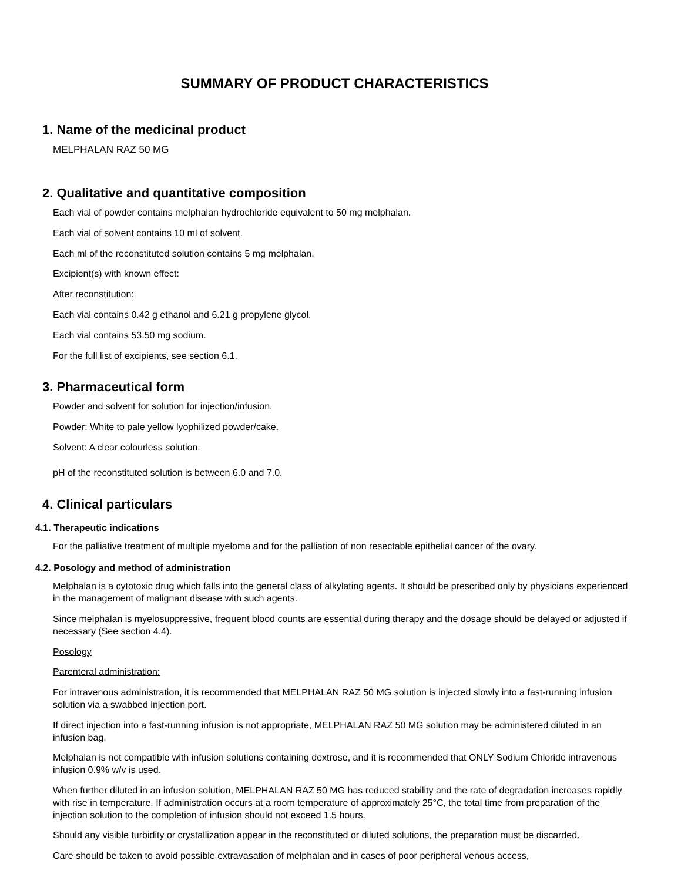SUMMARY OF PRODUCT CHARACTERISTICS
1. Name of the medicinal product
MELPHALAN RAZ 50 MG
2. Qualitative and quantitative composition
Each vial of powder contains melphalan hydrochloride equivalent to 50 mg melphalan.
Each vial of solvent contains 10 ml of solvent.
Each ml of the reconstituted solution contains 5 mg melphalan.
Excipient(s) with known effect:
After reconstitution:
Each vial contains 0.42 g ethanol and 6.21 g propylene glycol.
Each vial contains 53.50 mg sodium.
For the full list of excipients, see section 6.1.
3. Pharmaceutical form
Powder and solvent for solution for injection/infusion.
Powder: White to pale yellow lyophilized powder/cake.
Solvent: A clear colourless solution.
pH of the reconstituted solution is between 6.0 and 7.0.
4. Clinical particulars
4.1. Therapeutic indications
For the palliative treatment of multiple myeloma and for the palliation of non resectable epithelial cancer of the ovary.
4.2. Posology and method of administration
Melphalan is a cytotoxic drug which falls into the general class of alkylating agents. It should be prescribed only by physicians experienced in the management of malignant disease with such agents.
Since melphalan is myelosuppressive, frequent blood counts are essential during therapy and the dosage should be delayed or adjusted if necessary (See section 4.4).
Posology
Parenteral administration:
For intravenous administration, it is recommended that MELPHALAN RAZ 50 MG solution is injected slowly into a fast-running infusion solution via a swabbed injection port.
If direct injection into a fast-running infusion is not appropriate, MELPHALAN RAZ 50 MG solution may be administered diluted in an infusion bag.
Melphalan is not compatible with infusion solutions containing dextrose, and it is recommended that ONLY Sodium Chloride intravenous infusion 0.9% w/v is used.
When further diluted in an infusion solution, MELPHALAN RAZ 50 MG has reduced stability and the rate of degradation increases rapidly with rise in temperature. If administration occurs at a room temperature of approximately 25°C, the total time from preparation of the injection solution to the completion of infusion should not exceed 1.5 hours.
Should any visible turbidity or crystallization appear in the reconstituted or diluted solutions, the preparation must be discarded.
Care should be taken to avoid possible extravasation of melphalan and in cases of poor peripheral venous access,